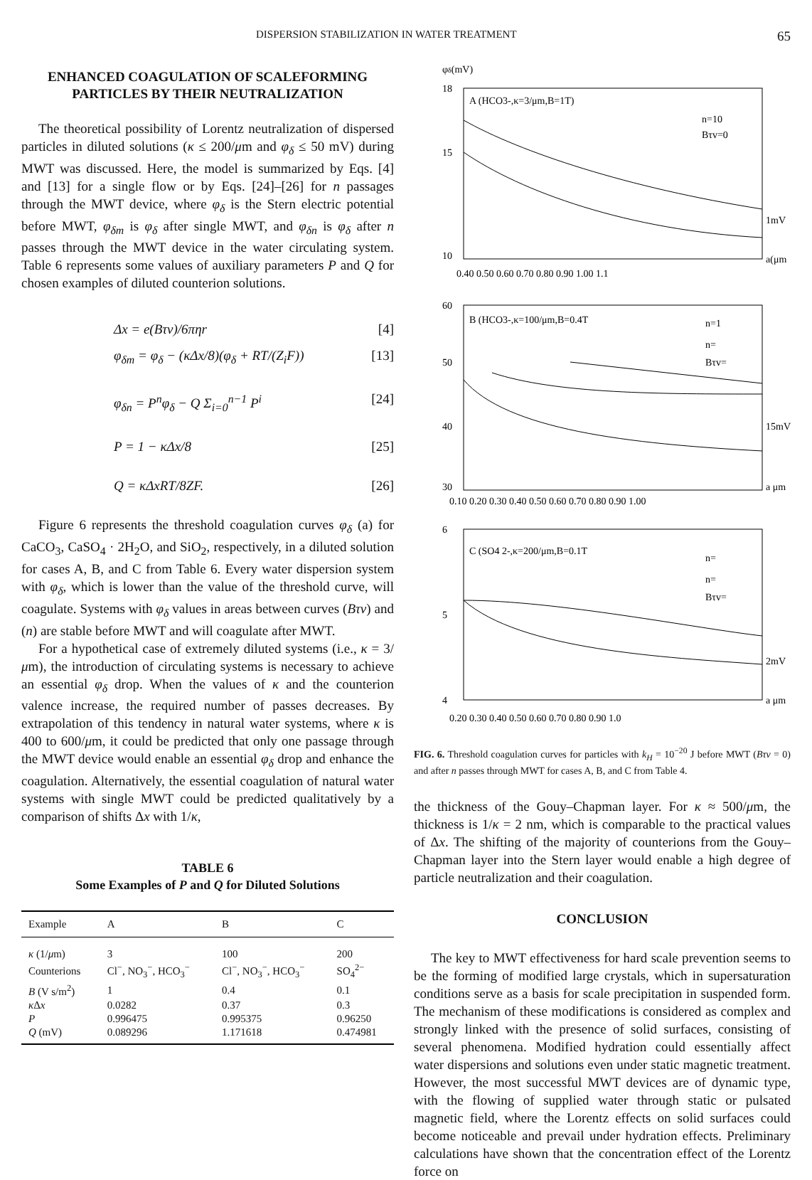DISPERSION STABILIZATION IN WATER TREATMENT 65
ENHANCED COAGULATION OF SCALEFORMING
PARTICLES BY THEIR NEUTRALIZATION
The theoretical possibility of Lorentz neutralization of dispersed particles in diluted solutions (κ ≤ 200/μm and φ<sub>δ</sub> ≤ 50 mV) during MWT was discussed. Here, the model is summarized by Eqs. [4] and [13] for a single flow or by Eqs. [24]–[26] for n passages through the MWT device, where φ<sub>δ</sub> is the Stern electric potential before MWT, φ<sub>δm</sub> is φ<sub>δ</sub> after single MWT, and φ<sub>δn</sub> is φ<sub>δ</sub> after n passes through the MWT device in the water circulating system. Table 6 represents some values of auxiliary parameters P and Q for chosen examples of diluted counterion solutions.
Δx = e(Bτv)/6πηr [4]
φ<sub>δm</sub> = φ<sub>δ</sub> − (κΔx/8)(φ<sub>δ</sub> + RT/(Z<sub>i</sub>F)) [13]
φ<sub>δn</sub> = P<sup>n</sup>φ<sub>δ</sub> − Q Σ<sub>i=0</sub><sup>n−1</sup> P<sup>i</sup> [24]
P = 1 − κΔx/8 [25]
Q = κΔxRT/8ZF. [26]
Figure 6 represents the threshold coagulation curves φ<sub>δ</sub> (a) for CaCO<sub>3</sub>, CaSO<sub>4</sub> · 2H<sub>2</sub>O, and SiO<sub>2</sub>, respectively, in a diluted solution for cases A, B, and C from Table 6. Every water dispersion system with φ<sub>δ</sub>, which is lower than the value of the threshold curve, will coagulate. Systems with φ<sub>δ</sub> values in areas between curves (Bτv) and (n) are stable before MWT and will coagulate after MWT.
For a hypothetical case of extremely diluted systems (i.e., κ = 3/μm), the introduction of circulating systems is necessary to achieve an essential φ<sub>δ</sub> drop. When the values of κ and the counterion valence increase, the required number of passes decreases. By extrapolation of this tendency in natural water systems, where κ is 400 to 600/μm, it could be predicted that only one passage through the MWT device would enable an essential φ<sub>δ</sub> drop and enhance the coagulation. Alternatively, the essential coagulation of natural water systems with single MWT could be predicted qualitatively by a comparison of shifts Δx with 1/κ,
TABLE 6
Some Examples of P and Q for Diluted Solutions
| Example | A | B | C |
| --- | --- | --- | --- |
| κ (1/ μ m) | 3 | 100 | 200 |
| Counterions | Cl<sup>−</sup>, NO<sub>3</sub><sup>−</sup>, HCO<sub>3</sub><sup>−</sup> | Cl<sup>−</sup>, NO<sub>3</sub><sup>−</sup>, HCO<sub>3</sub><sup>−</sup> | SO<sub>4</sub><sup>2−</sup> |
| B (V s/m<sup>2</sup>) | 1 | 0.4 | 0.1 |
| κ Δ x | 0.0282 | 0.37 | 0.3 |
| P | 0.996475 | 0.995375 | 0.96250 |
| Q (mV) | 0.089296 | 1.171618 | 0.474981 |
φδ(mV)
18
15
10
A (HCO3-,κ=3/μm,B=1T)
n=10
Bτv=0
0.40 0.50 0.60 0.70 0.80 0.90 1.00 1.1
a(μm
1mV
60
50
40
30
B (HCO3-,κ=100/μm,B=0.4T
n=1
n=
Bτv=
0.10 0.20 0.30 0.40 0.50 0.60 0.70 0.80 0.90 1.00
a μm
15mV
6
5
4
C (SO4 2-,κ=200/μm,B=0.1T
n=
n=
Bτv=
0.20 0.30 0.40 0.50 0.60 0.70 0.80 0.90 1.0
a μm
2mV
FIG. 6. Threshold coagulation curves for particles with k<sub>H</sub> = 10<sup>−20</sup> J before MWT (Bτv = 0) and after n passes through MWT for cases A, B, and C from Table 4.
the thickness of the Gouy–Chapman layer. For κ ≈ 500/μm, the thickness is 1/κ = 2 nm, which is comparable to the practical values of Δx. The shifting of the majority of counterions from the Gouy–Chapman layer into the Stern layer would enable a high degree of particle neutralization and their coagulation.
CONCLUSION
The key to MWT effectiveness for hard scale prevention seems to be the forming of modified large crystals, which in supersaturation conditions serve as a basis for scale precipitation in suspended form. The mechanism of these modifications is considered as complex and strongly linked with the presence of solid surfaces, consisting of several phenomena. Modified hydration could essentially affect water dispersions and solutions even under static magnetic treatment. However, the most successful MWT devices are of dynamic type, with the flowing of supplied water through static or pulsated magnetic field, where the Lorentz effects on solid surfaces could become noticeable and prevail under hydration effects. Preliminary calculations have shown that the concentration effect of the Lorentz force on